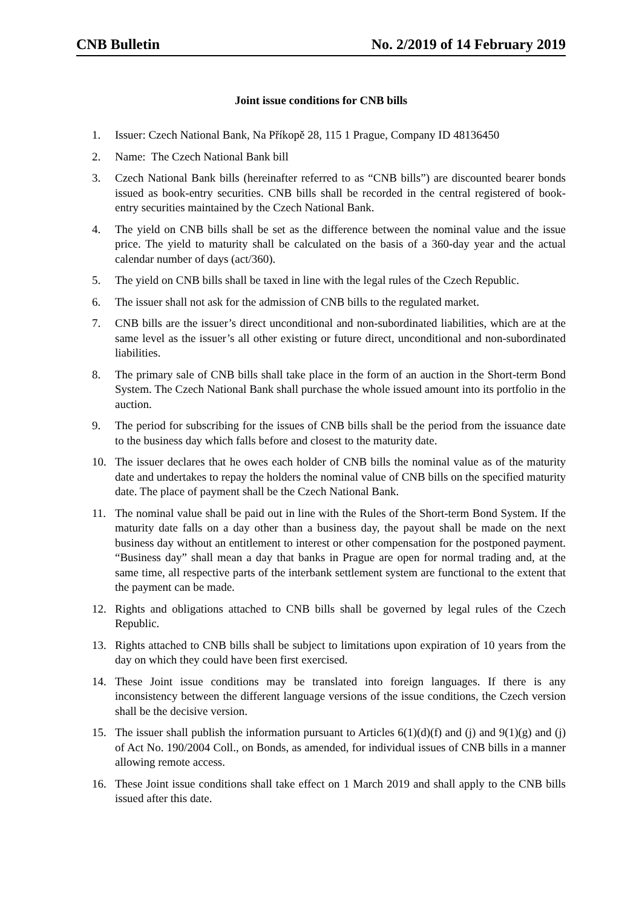CNB Bulletin No. 2/2019 of 14 February 2019
Joint issue conditions for CNB bills
1. Issuer: Czech National Bank, Na Příkopě 28, 115 1 Prague, Company ID 48136450
2. Name: The Czech National Bank bill
3. Czech National Bank bills (hereinafter referred to as “CNB bills”) are discounted bearer bonds issued as book-entry securities. CNB bills shall be recorded in the central registered of book-entry securities maintained by the Czech National Bank.
4. The yield on CNB bills shall be set as the difference between the nominal value and the issue price. The yield to maturity shall be calculated on the basis of a 360-day year and the actual calendar number of days (act/360).
5. The yield on CNB bills shall be taxed in line with the legal rules of the Czech Republic.
6. The issuer shall not ask for the admission of CNB bills to the regulated market.
7. CNB bills are the issuer’s direct unconditional and non-subordinated liabilities, which are at the same level as the issuer’s all other existing or future direct, unconditional and non-subordinated liabilities.
8. The primary sale of CNB bills shall take place in the form of an auction in the Short-term Bond System. The Czech National Bank shall purchase the whole issued amount into its portfolio in the auction.
9. The period for subscribing for the issues of CNB bills shall be the period from the issuance date to the business day which falls before and closest to the maturity date.
10. The issuer declares that he owes each holder of CNB bills the nominal value as of the maturity date and undertakes to repay the holders the nominal value of CNB bills on the specified maturity date. The place of payment shall be the Czech National Bank.
11. The nominal value shall be paid out in line with the Rules of the Short-term Bond System. If the maturity date falls on a day other than a business day, the payout shall be made on the next business day without an entitlement to interest or other compensation for the postponed payment. “Business day” shall mean a day that banks in Prague are open for normal trading and, at the same time, all respective parts of the interbank settlement system are functional to the extent that the payment can be made.
12. Rights and obligations attached to CNB bills shall be governed by legal rules of the Czech Republic.
13. Rights attached to CNB bills shall be subject to limitations upon expiration of 10 years from the day on which they could have been first exercised.
14. These Joint issue conditions may be translated into foreign languages. If there is any inconsistency between the different language versions of the issue conditions, the Czech version shall be the decisive version.
15. The issuer shall publish the information pursuant to Articles 6(1)(d)(f) and (j) and 9(1)(g) and (j) of Act No. 190/2004 Coll., on Bonds, as amended, for individual issues of CNB bills in a manner allowing remote access.
16. These Joint issue conditions shall take effect on 1 March 2019 and shall apply to the CNB bills issued after this date.